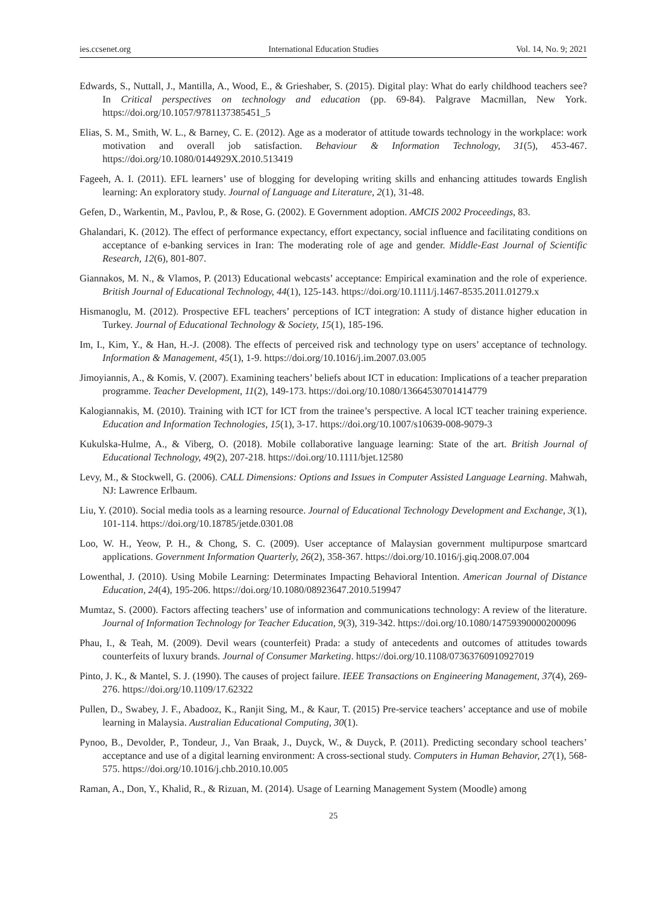ies.ccsenet.org International Education Studies Vol. 14, No. 9; 2021
Edwards, S., Nuttall, J., Mantilla, A., Wood, E., & Grieshaber, S. (2015). Digital play: What do early childhood teachers see? In Critical perspectives on technology and education (pp. 69-84). Palgrave Macmillan, New York. https://doi.org/10.1057/9781137385451_5
Elias, S. M., Smith, W. L., & Barney, C. E. (2012). Age as a moderator of attitude towards technology in the workplace: work motivation and overall job satisfaction. Behaviour & Information Technology, 31(5), 453-467. https://doi.org/10.1080/0144929X.2010.513419
Fageeh, A. I. (2011). EFL learners’ use of blogging for developing writing skills and enhancing attitudes towards English learning: An exploratory study. Journal of Language and Literature, 2(1), 31-48.
Gefen, D., Warkentin, M., Pavlou, P., & Rose, G. (2002). E Government adoption. AMCIS 2002 Proceedings, 83.
Ghalandari, K. (2012). The effect of performance expectancy, effort expectancy, social influence and facilitating conditions on acceptance of e-banking services in Iran: The moderating role of age and gender. Middle-East Journal of Scientific Research, 12(6), 801-807.
Giannakos, M. N., & Vlamos, P. (2013) Educational webcasts’ acceptance: Empirical examination and the role of experience. British Journal of Educational Technology, 44(1), 125-143. https://doi.org/10.1111/j.1467-8535.2011.01279.x
Hismanoglu, M. (2012). Prospective EFL teachers’ perceptions of ICT integration: A study of distance higher education in Turkey. Journal of Educational Technology & Society, 15(1), 185-196.
Im, I., Kim, Y., & Han, H.-J. (2008). The effects of perceived risk and technology type on users’ acceptance of technology. Information & Management, 45(1), 1-9. https://doi.org/10.1016/j.im.2007.03.005
Jimoyiannis, A., & Komis, V. (2007). Examining teachers’ beliefs about ICT in education: Implications of a teacher preparation programme. Teacher Development, 11(2), 149-173. https://doi.org/10.1080/13664530701414779
Kalogiannakis, M. (2010). Training with ICT for ICT from the trainee’s perspective. A local ICT teacher training experience. Education and Information Technologies, 15(1), 3-17. https://doi.org/10.1007/s10639-008-9079-3
Kukulska-Hulme, A., & Viberg, O. (2018). Mobile collaborative language learning: State of the art. British Journal of Educational Technology, 49(2), 207-218. https://doi.org/10.1111/bjet.12580
Levy, M., & Stockwell, G. (2006). CALL Dimensions: Options and Issues in Computer Assisted Language Learning. Mahwah, NJ: Lawrence Erlbaum.
Liu, Y. (2010). Social media tools as a learning resource. Journal of Educational Technology Development and Exchange, 3(1), 101-114. https://doi.org/10.18785/jetde.0301.08
Loo, W. H., Yeow, P. H., & Chong, S. C. (2009). User acceptance of Malaysian government multipurpose smartcard applications. Government Information Quarterly, 26(2), 358-367. https://doi.org/10.1016/j.giq.2008.07.004
Lowenthal, J. (2010). Using Mobile Learning: Determinates Impacting Behavioral Intention. American Journal of Distance Education, 24(4), 195-206. https://doi.org/10.1080/08923647.2010.519947
Mumtaz, S. (2000). Factors affecting teachers’ use of information and communications technology: A review of the literature. Journal of Information Technology for Teacher Education, 9(3), 319-342. https://doi.org/10.1080/14759390000200096
Phau, I., & Teah, M. (2009). Devil wears (counterfeit) Prada: a study of antecedents and outcomes of attitudes towards counterfeits of luxury brands. Journal of Consumer Marketing. https://doi.org/10.1108/07363760910927019
Pinto, J. K., & Mantel, S. J. (1990). The causes of project failure. IEEE Transactions on Engineering Management, 37(4), 269-276. https://doi.org/10.1109/17.62322
Pullen, D., Swabey, J. F., Abadooz, K., Ranjit Sing, M., & Kaur, T. (2015) Pre-service teachers’ acceptance and use of mobile learning in Malaysia. Australian Educational Computing, 30(1).
Pynoo, B., Devolder, P., Tondeur, J., Van Braak, J., Duyck, W., & Duyck, P. (2011). Predicting secondary school teachers’ acceptance and use of a digital learning environment: A cross-sectional study. Computers in Human Behavior, 27(1), 568-575. https://doi.org/10.1016/j.chb.2010.10.005
Raman, A., Don, Y., Khalid, R., & Rizuan, M. (2014). Usage of Learning Management System (Moodle) among
25